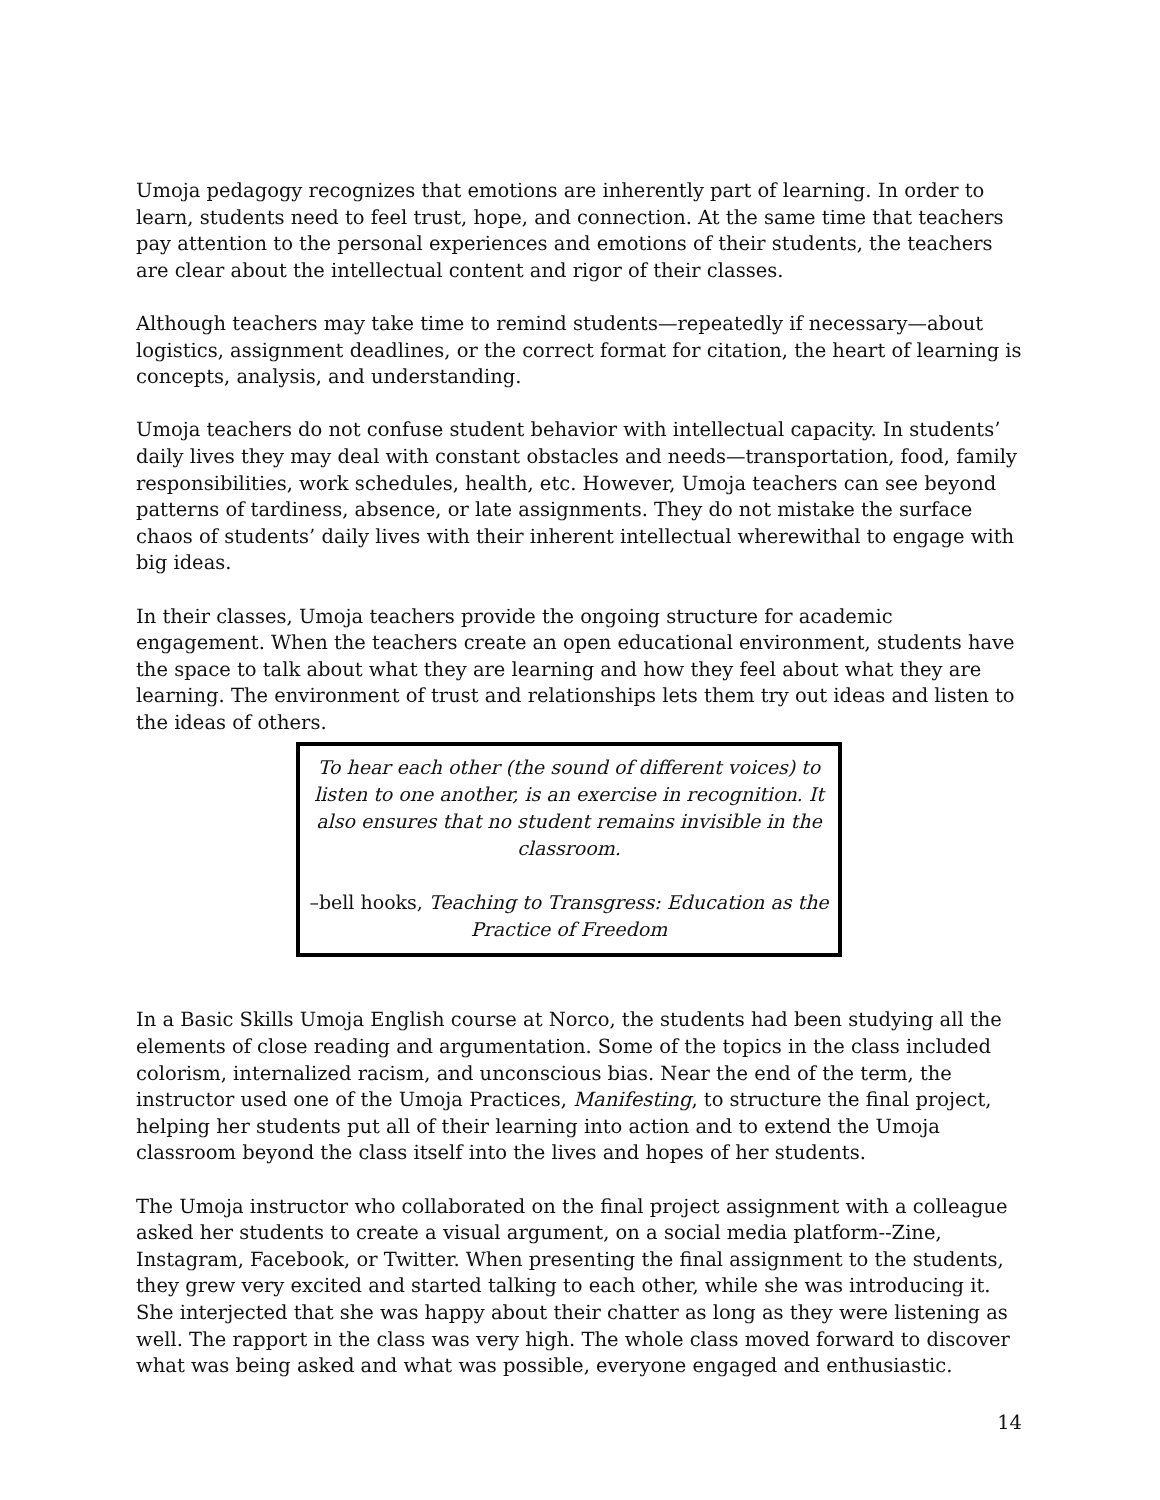Umoja pedagogy recognizes that emotions are inherently part of learning. In order to learn, students need to feel trust, hope, and connection. At the same time that teachers pay attention to the personal experiences and emotions of their students, the teachers are clear about the intellectual content and rigor of their classes.
Although teachers may take time to remind students—repeatedly if necessary—about logistics, assignment deadlines, or the correct format for citation, the heart of learning is concepts, analysis, and understanding.
Umoja teachers do not confuse student behavior with intellectual capacity. In students’ daily lives they may deal with constant obstacles and needs—transportation, food, family responsibilities, work schedules, health, etc. However, Umoja teachers can see beyond patterns of tardiness, absence, or late assignments. They do not mistake the surface chaos of students’ daily lives with their inherent intellectual wherewithal to engage with big ideas.
In their classes, Umoja teachers provide the ongoing structure for academic engagement. When the teachers create an open educational environment, students have the space to talk about what they are learning and how they feel about what they are learning. The environment of trust and relationships lets them try out ideas and listen to the ideas of others.
To hear each other (the sound of different voices) to listen to one another, is an exercise in recognition. It also ensures that no student remains invisible in the classroom.
–bell hooks, Teaching to Transgress: Education as the Practice of Freedom
In a Basic Skills Umoja English course at Norco, the students had been studying all the elements of close reading and argumentation. Some of the topics in the class included colorism, internalized racism, and unconscious bias. Near the end of the term, the instructor used one of the Umoja Practices, Manifesting, to structure the final project, helping her students put all of their learning into action and to extend the Umoja classroom beyond the class itself into the lives and hopes of her students.
The Umoja instructor who collaborated on the final project assignment with a colleague asked her students to create a visual argument, on a social media platform--Zine, Instagram, Facebook, or Twitter. When presenting the final assignment to the students, they grew very excited and started talking to each other, while she was introducing it. She interjected that she was happy about their chatter as long as they were listening as well. The rapport in the class was very high. The whole class moved forward to discover what was being asked and what was possible, everyone engaged and enthusiastic.
14